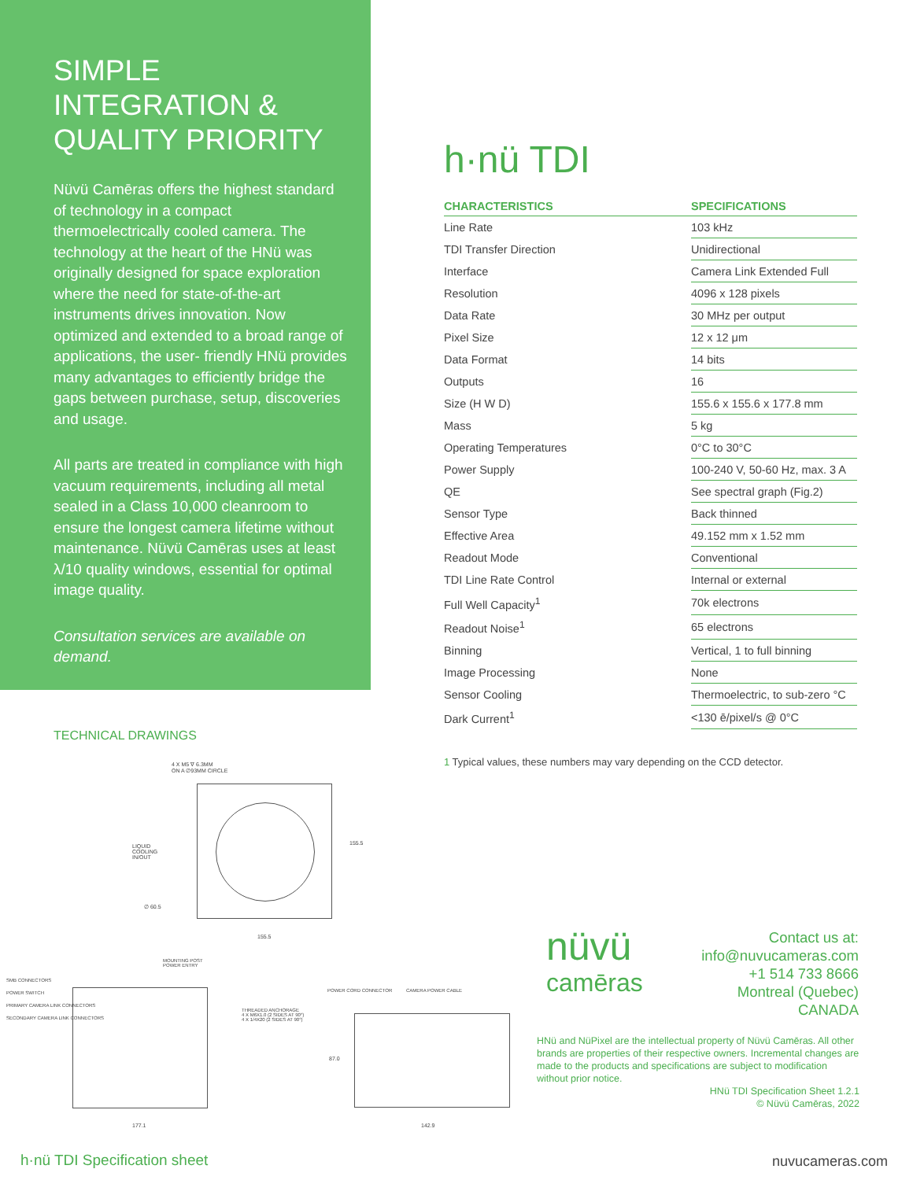SIMPLE INTEGRATION & QUALITY PRIORITY
Nüvü Camēras offers the highest standard of technology in a compact thermoelectrically cooled camera. The technology at the heart of the HNü was originally designed for space exploration where the need for state-of-the-art instruments drives innovation. Now optimized and extended to a broad range of applications, the user- friendly HNü provides many advantages to efficiently bridge the gaps between purchase, setup, discoveries and usage.
All parts are treated in compliance with high vacuum requirements, including all metal sealed in a Class 10,000 cleanroom to ensure the longest camera lifetime without maintenance. Nüvü Camēras uses at least λ/10 quality windows, essential for optimal image quality.
Consultation services are available on demand.
TECHNICAL DRAWINGS
LIQUID
COOLING
IN/OUT
4 X M5 ∇ 6.3MM
ON A ∅93MM CIRCLE
∅ 60.5
155.5
155.5
SMB CONNECTORS
POWER SWITCH
PRIMARY CAMERA LINK CONNECTORS
SECONDARY CAMERA LINK CONNECTORS
MOUNTING POST
POWER ENTRY
THREADED ANCHORAGE
4 X M6X1.0 (2 SIDES AT 90°)
4 X 1/4X20 (2 SIDES AT 90°)
177.1
POWER CORD CONNECTOR CAMERA POWER CABLE
87.0
142.9
h·nü TDI
| CHARACTERISTICS | SPECIFICATIONS |
| --- | --- |
| Line Rate | 103 kHz |
| TDI Transfer Direction | Unidirectional |
| Interface | Camera Link Extended Full |
| Resolution | 4096 x 128 pixels |
| Data Rate | 30 MHz per output |
| Pixel Size | 12 x 12 μm |
| Data Format | 14 bits |
| Outputs | 16 |
| Size (H W D) | 155.6 x 155.6 x 177.8 mm |
| Mass | 5 kg |
| Operating Temperatures | 0°C to 30°C |
| Power Supply | 100-240 V, 50-60 Hz, max. 3 A |
| QE | See spectral graph (Fig.2) |
| Sensor Type | Back thinned |
| Effective Area | 49.152 mm x 1.52 mm |
| Readout Mode | Conventional |
| TDI Line Rate Control | Internal or external |
| Full Well Capacity<sup>1</sup> | 70k electrons |
| Readout Noise<sup>1</sup> | 65 electrons |
| Binning | Vertical, 1 to full binning |
| Image Processing | None |
| Sensor Cooling | Thermoelectric, to sub-zero °C |
| Dark Current<sup>1</sup> | <130 ē/pixel/s @ 0°C |
1 Typical values, these numbers may vary depending on the CCD detector.
nüvü
camēras
Contact us at:
info@nuvucameras.com
+1 514 733 8666
Montreal (Quebec)
CANADA
HNü and NüPixel are the intellectual property of Nüvü Camēras. All other brands are properties of their respective owners. Incremental changes are made to the products and specifications are subject to modification without prior notice.
HNü TDI Specification Sheet 1.2.1
© Nüvü Camēras, 2022
h·nü TDI Specification sheet nuvucameras.com